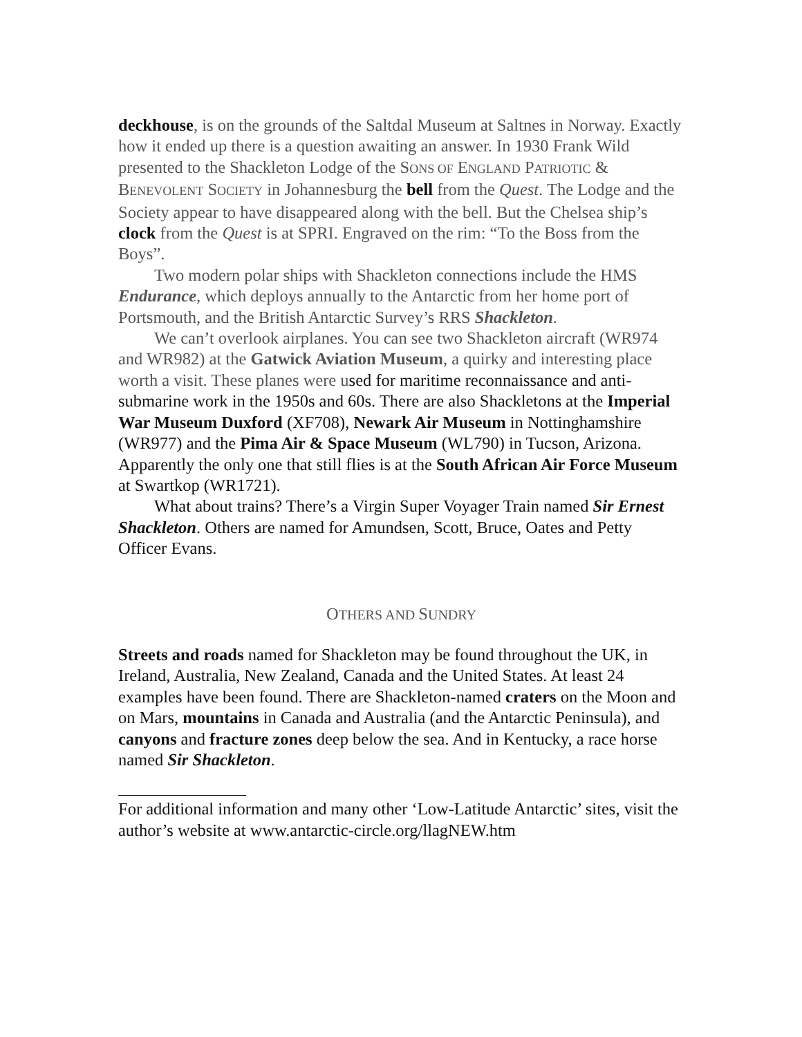deckhouse, is on the grounds of the Saltdal Museum at Saltnes in Norway. Exactly how it ended up there is a question awaiting an answer. In 1930 Frank Wild presented to the Shackleton Lodge of the SONS OF ENGLAND PATRIOTIC & BENEVOLENT SOCIETY in Johannesburg the bell from the Quest. The Lodge and the Society appear to have disappeared along with the bell. But the Chelsea ship’s clock from the Quest is at SPRI. Engraved on the rim: “To the Boss from the Boys”.
Two modern polar ships with Shackleton connections include the HMS Endurance, which deploys annually to the Antarctic from her home port of Portsmouth, and the British Antarctic Survey’s RRS Shackleton.
We can’t overlook airplanes. You can see two Shackleton aircraft (WR974 and WR982) at the Gatwick Aviation Museum, a quirky and interesting place worth a visit. These planes were used for maritime reconnaissance and anti-submarine work in the 1950s and 60s. There are also Shackletons at the Imperial War Museum Duxford (XF708), Newark Air Museum in Nottinghamshire (WR977) and the Pima Air & Space Museum (WL790) in Tucson, Arizona. Apparently the only one that still flies is at the South African Air Force Museum at Swartkop (WR1721).
What about trains? There’s a Virgin Super Voyager Train named Sir Ernest Shackleton. Others are named for Amundsen, Scott, Bruce, Oates and Petty Officer Evans.
OTHERS AND SUNDRY
Streets and roads named for Shackleton may be found throughout the UK, in Ireland, Australia, New Zealand, Canada and the United States. At least 24 examples have been found. There are Shackleton-named craters on the Moon and on Mars, mountains in Canada and Australia (and the Antarctic Peninsula), and canyons and fracture zones deep below the sea. And in Kentucky, a race horse named Sir Shackleton.
For additional information and many other ‘Low-Latitude Antarctic’ sites, visit the author’s website at www.antarctic-circle.org/llagNEW.htm